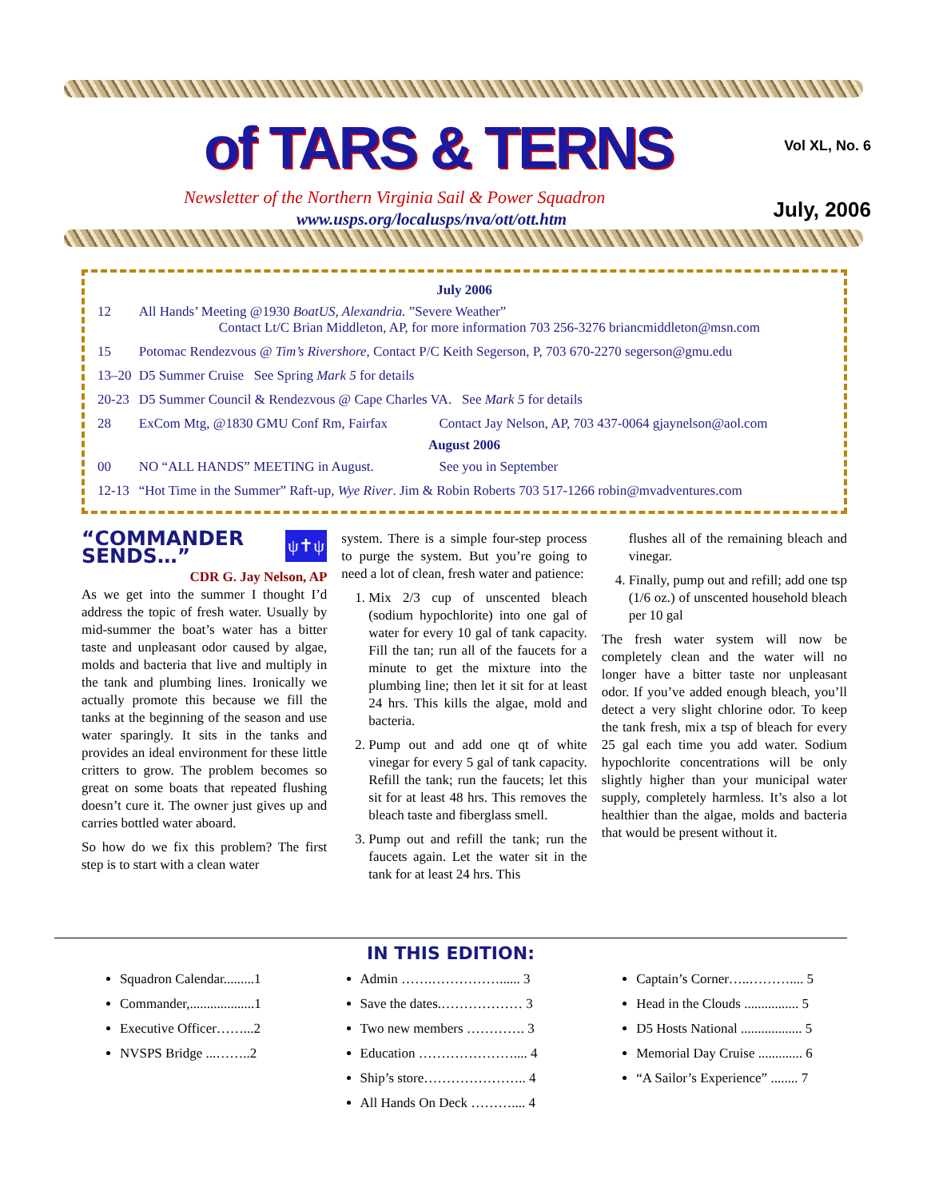of TARS & TERNS
Newsletter of the Northern Virginia Sail & Power Squadron
Vol XL, No. 6
July, 2006
www.usps.org/localusps/nva/ott/ott.htm
| July 2006 | | |
| --- | --- | --- |
| 12 | All Hands’ Meeting @1930 BoatUS, Alexandria. ”Severe Weather” Contact Lt/C Brian Middleton, AP, for more information 703 256-3276 briancmiddleton@msn.com | |
| 15 | Potomac Rendezvous @ Tim’s Rivershore , Contact P/C Keith Segerson, P, 703 670-2270 segerson@gmu.edu | |
| 13–20 | D5 Summer Cruise See Spring Mark 5 for details | |
| 20-23 | D5 Summer Council & Rendezvous @ Cape Charles VA. See Mark 5 for details | |
| 28 | ExCom Mtg, @1830 GMU Conf Rm, Fairfax | Contact Jay Nelson, AP, 703 437-0064 gjaynelson@aol.com |
| August 2006 | | |
| 00 | NO “ALL HANDS” MEETING in August. | See you in September |
| 12-13 | “Hot Time in the Summer” Raft-up, Wye River . Jim & Robin Roberts 703 517-1266 robin@mvadventures.com | |
“COMMANDER SENDS…”
ψ✝ψ
CDR G. Jay Nelson, AP
As we get into the summer I thought I’d address the topic of fresh water. Usually by mid-summer the boat’s water has a bitter taste and unpleasant odor caused by algae, molds and bacteria that live and multiply in the tank and plumbing lines. Ironically we actually promote this because we fill the tanks at the beginning of the season and use water sparingly. It sits in the tanks and provides an ideal environment for these little critters to grow. The problem becomes so great on some boats that repeated flushing doesn’t cure it. The owner just gives up and carries bottled water aboard.
So how do we fix this problem? The first step is to start with a clean water
system. There is a simple four-step process to purge the system. But you’re going to need a lot of clean, fresh water and patience:
1. Mix 2/3 cup of unscented bleach (sodium hypochlorite) into one gal of water for every 10 gal of tank capacity. Fill the tan; run all of the faucets for a minute to get the mixture into the plumbing line; then let it sit for at least 24 hrs. This kills the algae, mold and bacteria.
2. Pump out and add one qt of white vinegar for every 5 gal of tank capacity. Refill the tank; run the faucets; let this sit for at least 48 hrs. This removes the bleach taste and fiberglass smell.
3. Pump out and refill the tank; run the faucets again. Let the water sit in the tank for at least 24 hrs. This
flushes all of the remaining bleach and vinegar.
4. Finally, pump out and refill; add one tsp (1/6 oz.) of unscented household bleach per 10 gal
The fresh water system will now be completely clean and the water will no longer have a bitter taste nor unpleasant odor. If you’ve added enough bleach, you’ll detect a very slight chlorine odor. To keep the tank fresh, mix a tsp of bleach for every 25 gal each time you add water. Sodium hypochlorite concentrations will be only slightly higher than your municipal water supply, completely harmless. It’s also a lot healthier than the algae, molds and bacteria that would be present without it.
IN THIS EDITION:
Squadron Calendar.........1
Commander,...................1
Executive Officer……...2
NVSPS Bridge ...……..2
Admin …….……………...... 3
Save the dates.……………… 3
Two new members …………. 3
Education ………………….... 4
Ship’s store………………….. 4
All Hands On Deck ……….... 4
Captain’s Corner…..……….... 5
Head in the Clouds ................ 5
D5 Hosts National .................. 5
Memorial Day Cruise ............. 6
“A Sailor’s Experience” ........ 7